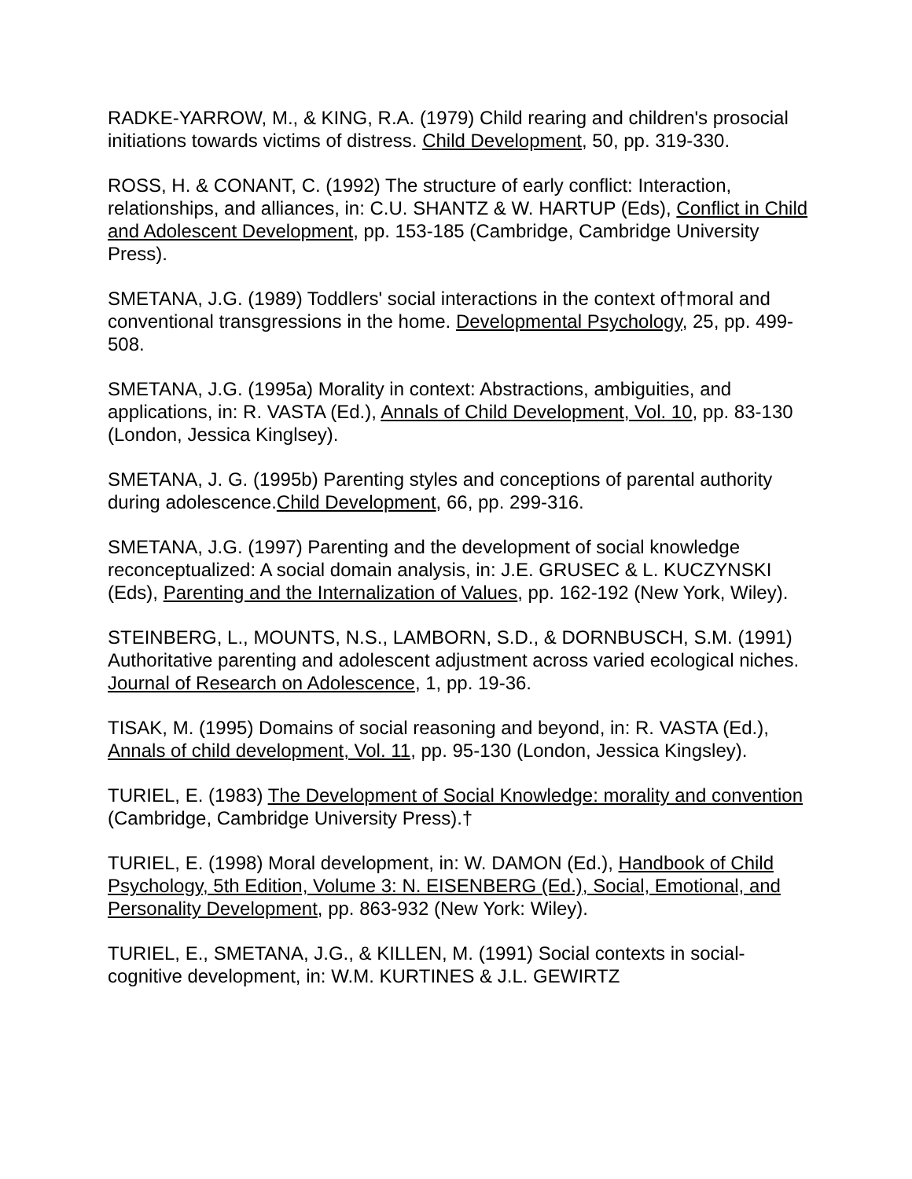RADKE-YARROW, M., & KING, R.A. (1979) Child rearing and children's prosocial initiations towards victims of distress. Child Development, 50, pp. 319-330.
ROSS, H. & CONANT, C. (1992) The structure of early conflict: Interaction, relationships, and alliances, in: C.U. SHANTZ & W. HARTUP (Eds), Conflict in Child and Adolescent Development, pp. 153-185 (Cambridge, Cambridge University Press).
SMETANA, J.G. (1989) Toddlers' social interactions in the context of†moral and conventional transgressions in the home. Developmental Psychology, 25, pp. 499-508.
SMETANA, J.G. (1995a) Morality in context: Abstractions, ambiguities, and applications, in: R. VASTA (Ed.), Annals of Child Development, Vol. 10, pp. 83-130 (London, Jessica Kinglsey).
SMETANA, J. G. (1995b) Parenting styles and conceptions of parental authority during adolescence.Child Development, 66, pp. 299-316.
SMETANA, J.G. (1997) Parenting and the development of social knowledge reconceptualized: A social domain analysis, in: J.E. GRUSEC & L. KUCZYNSKI (Eds), Parenting and the Internalization of Values, pp. 162-192 (New York, Wiley).
STEINBERG, L., MOUNTS, N.S., LAMBORN, S.D., & DORNBUSCH, S.M. (1991) Authoritative parenting and adolescent adjustment across varied ecological niches. Journal of Research on Adolescence, 1, pp. 19-36.
TISAK, M. (1995) Domains of social reasoning and beyond, in: R. VASTA (Ed.), Annals of child development, Vol. 11, pp. 95-130 (London, Jessica Kingsley).
TURIEL, E. (1983) The Development of Social Knowledge: morality and convention (Cambridge, Cambridge University Press).†
TURIEL, E. (1998) Moral development, in: W. DAMON (Ed.), Handbook of Child Psychology, 5th Edition, Volume 3: N. EISENBERG (Ed.), Social, Emotional, and Personality Development, pp. 863-932 (New York: Wiley).
TURIEL, E., SMETANA, J.G., & KILLEN, M. (1991) Social contexts in social-cognitive development, in: W.M. KURTINES & J.L. GEWIRTZ